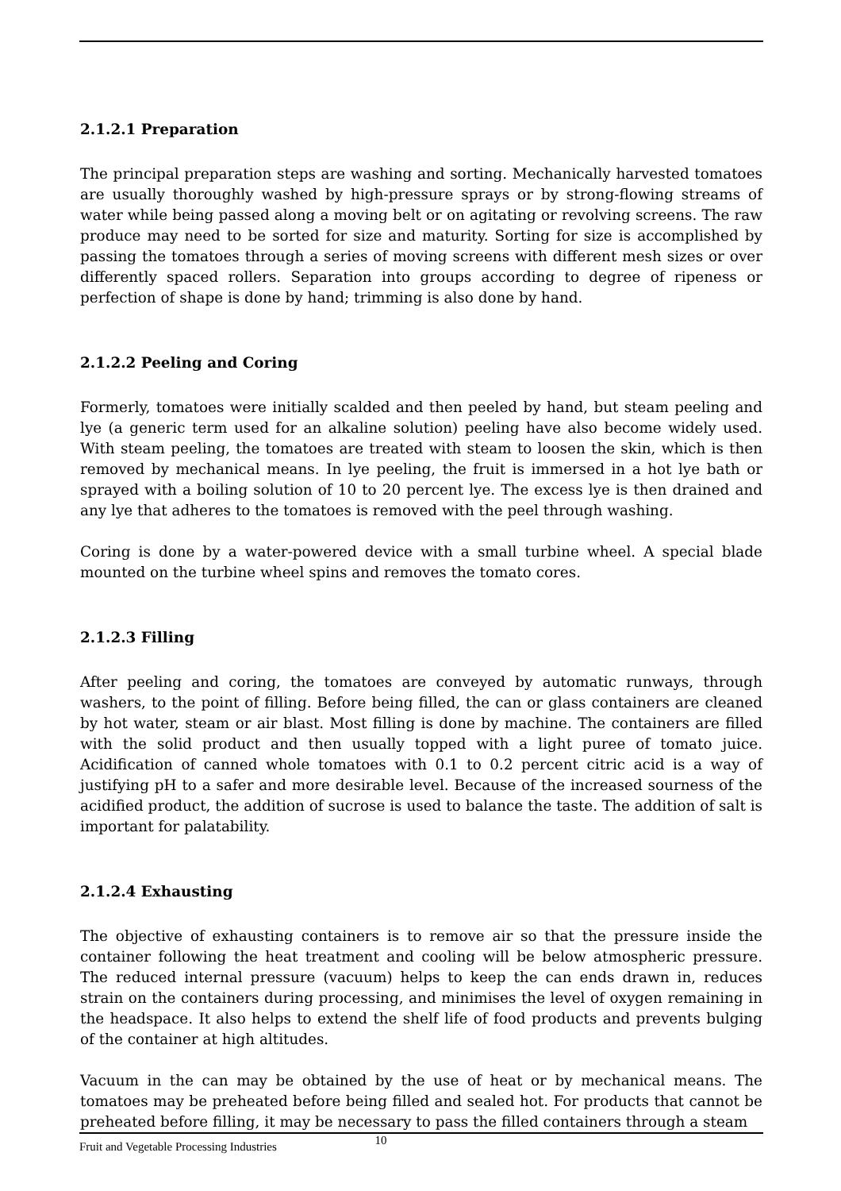2.1.2.1 Preparation
The principal preparation steps are washing and sorting. Mechanically harvested tomatoes are usually thoroughly washed by high-pressure sprays or by strong-flowing streams of water while being passed along a moving belt or on agitating or revolving screens. The raw produce may need to be sorted for size and maturity. Sorting for size is accomplished by passing the tomatoes through a series of moving screens with different mesh sizes or over differently spaced rollers. Separation into groups according to degree of ripeness or perfection of shape is done by hand; trimming is also done by hand.
2.1.2.2 Peeling and Coring
Formerly, tomatoes were initially scalded and then peeled by hand, but steam peeling and lye (a generic term used for an alkaline solution) peeling have also become widely used. With steam peeling, the tomatoes are treated with steam to loosen the skin, which is then removed by mechanical means. In lye peeling, the fruit is immersed in a hot lye bath or sprayed with a boiling solution of 10 to 20 percent lye. The excess lye is then drained and any lye that adheres to the tomatoes is removed with the peel through washing.
Coring is done by a water-powered device with a small turbine wheel. A special blade mounted on the turbine wheel spins and removes the tomato cores.
2.1.2.3 Filling
After peeling and coring, the tomatoes are conveyed by automatic runways, through washers, to the point of filling. Before being filled, the can or glass containers are cleaned by hot water, steam or air blast. Most filling is done by machine. The containers are filled with the solid product and then usually topped with a light puree of tomato juice. Acidification of canned whole tomatoes with 0.1 to 0.2 percent citric acid is a way of justifying pH to a safer and more desirable level. Because of the increased sourness of the acidified product, the addition of sucrose is used to balance the taste. The addition of salt is important for palatability.
2.1.2.4 Exhausting
The objective of exhausting containers is to remove air so that the pressure inside the container following the heat treatment and cooling will be below atmospheric pressure. The reduced internal pressure (vacuum) helps to keep the can ends drawn in, reduces strain on the containers during processing, and minimises the level of oxygen remaining in the headspace. It also helps to extend the shelf life of food products and prevents bulging of the container at high altitudes.
Vacuum in the can may be obtained by the use of heat or by mechanical means. The tomatoes may be preheated before being filled and sealed hot. For products that cannot be preheated before filling, it may be necessary to pass the filled containers through a steam
Fruit and Vegetable Processing Industries 10